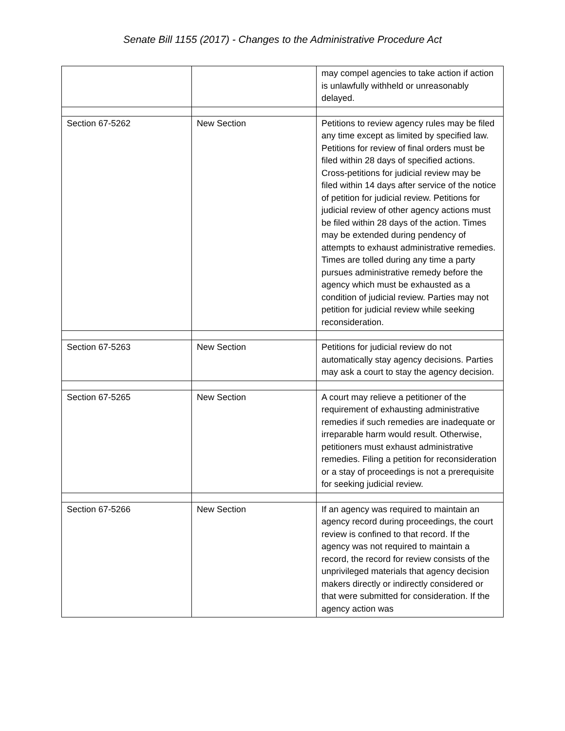Senate Bill 1155 (2017) - Changes to the Administrative Procedure Act
| | | may compel agencies to take action if action is unlawfully withheld or unreasonably delayed. |
| Section 67-5262 | New Section | Petitions to review agency rules may be filed any time except as limited by specified law. Petitions for review of final orders must be filed within 28 days of specified actions. Cross-petitions for judicial review may be filed within 14 days after service of the notice of petition for judicial review. Petitions for judicial review of other agency actions must be filed within 28 days of the action. Times may be extended during pendency of attempts to exhaust administrative remedies. Times are tolled during any time a party pursues administrative remedy before the agency which must be exhausted as a condition of judicial review. Parties may not petition for judicial review while seeking reconsideration. |
| Section 67-5263 | New Section | Petitions for judicial review do not automatically stay agency decisions. Parties may ask a court to stay the agency decision. |
| Section 67-5265 | New Section | A court may relieve a petitioner of the requirement of exhausting administrative remedies if such remedies are inadequate or irreparable harm would result. Otherwise, petitioners must exhaust administrative remedies. Filing a petition for reconsideration or a stay of proceedings is not a prerequisite for seeking judicial review. |
| Section 67-5266 | New Section | If an agency was required to maintain an agency record during proceedings, the court review is confined to that record. If the agency was not required to maintain a record, the record for review consists of the unprivileged materials that agency decision makers directly or indirectly considered or that were submitted for consideration. If the agency action was |